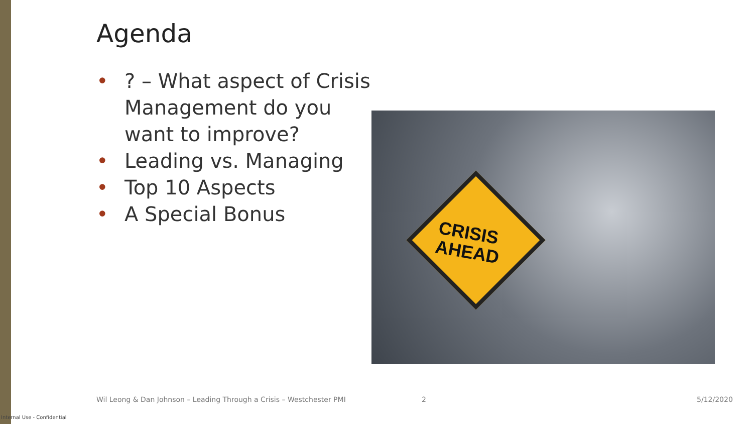Agenda
•? – What aspect of Crisis Management do you want to improve?
• Leading vs. Managing
• Top 10 Aspects
• A Special Bonus
CRISIS
AHEAD
Wil Leong & Dan Johnson – Leading Through a Crisis – Westchester PMI
2 5/12/2020
Internal Use - Confidential